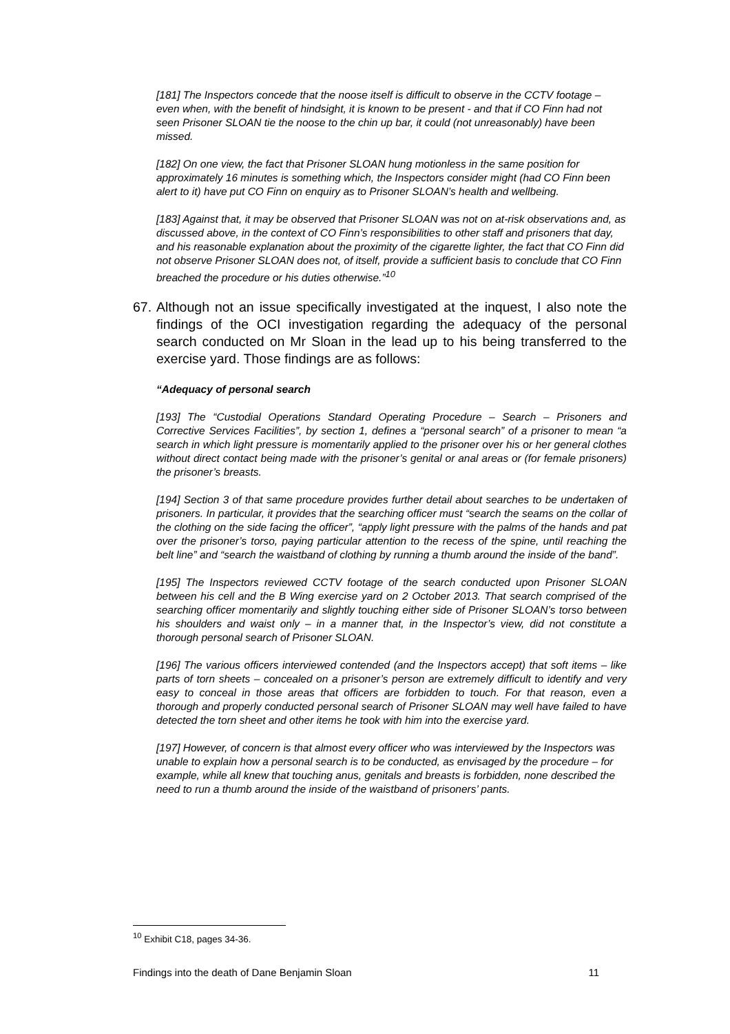[181] The Inspectors concede that the noose itself is difficult to observe in the CCTV footage – even when, with the benefit of hindsight, it is known to be present - and that if CO Finn had not seen Prisoner SLOAN tie the noose to the chin up bar, it could (not unreasonably) have been missed.
[182] On one view, the fact that Prisoner SLOAN hung motionless in the same position for approximately 16 minutes is something which, the Inspectors consider might (had CO Finn been alert to it) have put CO Finn on enquiry as to Prisoner SLOAN’s health and wellbeing.
[183] Against that, it may be observed that Prisoner SLOAN was not on at-risk observations and, as discussed above, in the context of CO Finn’s responsibilities to other staff and prisoners that day, and his reasonable explanation about the proximity of the cigarette lighter, the fact that CO Finn did not observe Prisoner SLOAN does not, of itself, provide a sufficient basis to conclude that CO Finn breached the procedure or his duties otherwise.”<sup>10</sup>
67. Although not an issue specifically investigated at the inquest, I also note the findings of the OCI investigation regarding the adequacy of the personal search conducted on Mr Sloan in the lead up to his being transferred to the exercise yard. Those findings are as follows:
“Adequacy of personal search
[193] The “Custodial Operations Standard Operating Procedure – Search – Prisoners and Corrective Services Facilities”, by section 1, defines a “personal search” of a prisoner to mean “a search in which light pressure is momentarily applied to the prisoner over his or her general clothes without direct contact being made with the prisoner’s genital or anal areas or (for female prisoners) the prisoner’s breasts.
[194] Section 3 of that same procedure provides further detail about searches to be undertaken of prisoners. In particular, it provides that the searching officer must “search the seams on the collar of the clothing on the side facing the officer”, “apply light pressure with the palms of the hands and pat over the prisoner’s torso, paying particular attention to the recess of the spine, until reaching the belt line” and “search the waistband of clothing by running a thumb around the inside of the band”.
[195] The Inspectors reviewed CCTV footage of the search conducted upon Prisoner SLOAN between his cell and the B Wing exercise yard on 2 October 2013. That search comprised of the searching officer momentarily and slightly touching either side of Prisoner SLOAN’s torso between his shoulders and waist only – in a manner that, in the Inspector’s view, did not constitute a thorough personal search of Prisoner SLOAN.
[196] The various officers interviewed contended (and the Inspectors accept) that soft items – like parts of torn sheets – concealed on a prisoner’s person are extremely difficult to identify and very easy to conceal in those areas that officers are forbidden to touch. For that reason, even a thorough and properly conducted personal search of Prisoner SLOAN may well have failed to have detected the torn sheet and other items he took with him into the exercise yard.
[197] However, of concern is that almost every officer who was interviewed by the Inspectors was unable to explain how a personal search is to be conducted, as envisaged by the procedure – for example, while all knew that touching anus, genitals and breasts is forbidden, none described the need to run a thumb around the inside of the waistband of prisoners’ pants.
<sup>10</sup> Exhibit C18, pages 34-36.
Findings into the death of Dane Benjamin Sloan 11